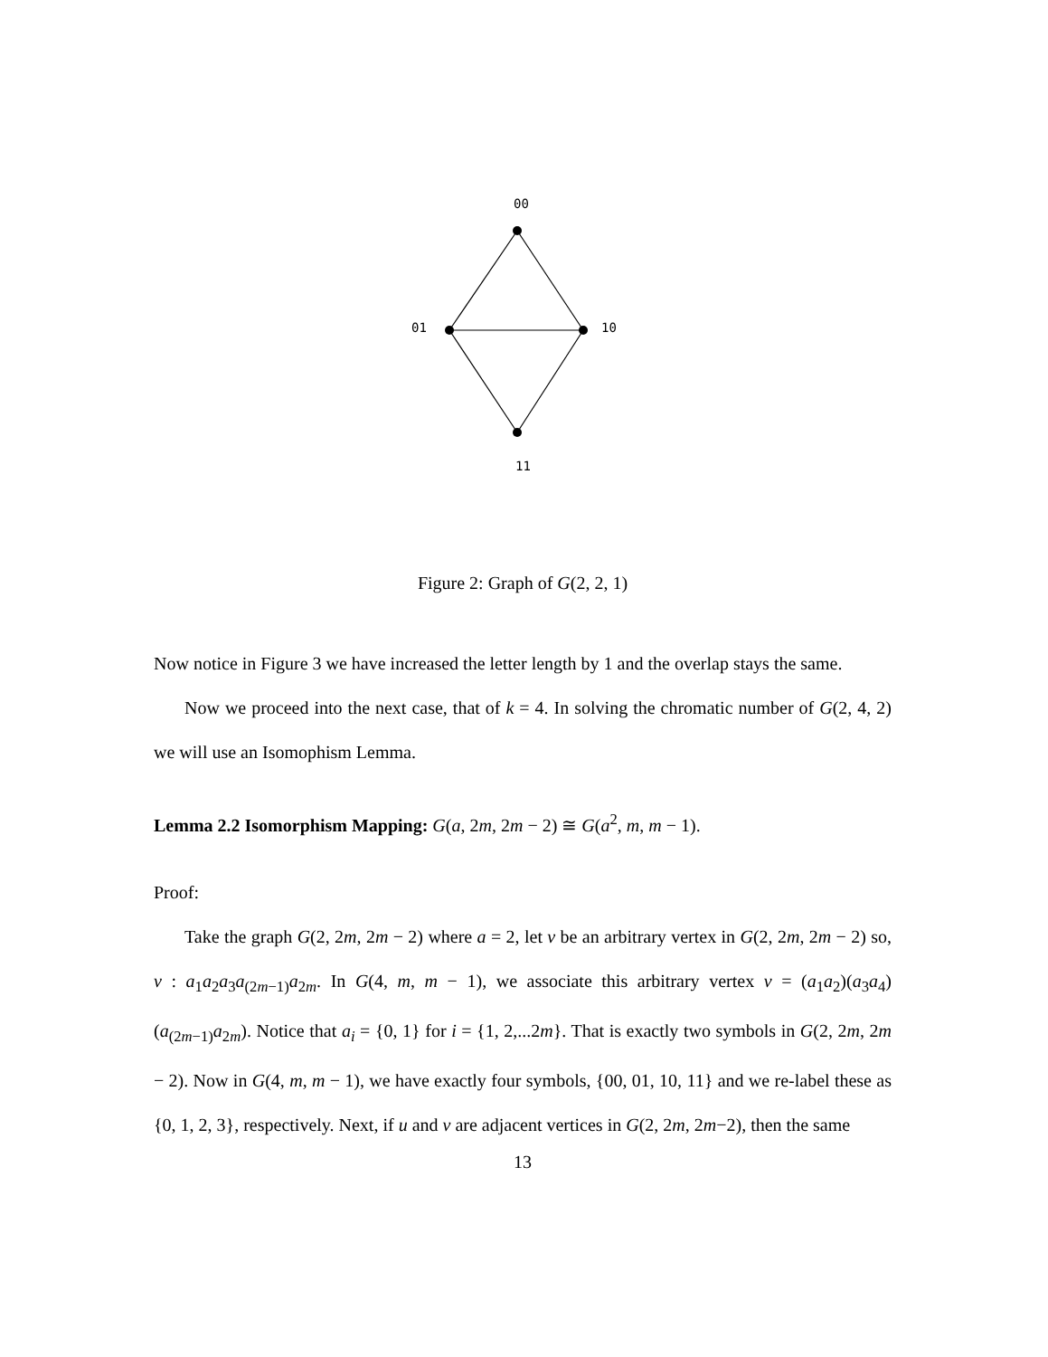00
01
10
11
Figure 2: Graph of G(2, 2, 1)
Now notice in Figure 3 we have increased the letter length by 1 and the overlap stays the same.
Now we proceed into the next case, that of k = 4. In solving the chromatic number of G(2, 4, 2) we will use an Isomophism Lemma.
Lemma 2.2 Isomorphism Mapping: G(a, 2m, 2m − 2) ≅ G(a<sup>2</sup>, m, m − 1).
Proof:
Take the graph G(2, 2m, 2m − 2) where a = 2, let v be an arbitrary vertex in G(2, 2m, 2m − 2) so, v : a<sub>1</sub>a<sub>2</sub>a<sub>3</sub>a<sub>(2m−1)</sub>a<sub>2m</sub>. In G(4, m, m − 1), we associate this arbitrary vertex v = (a<sub>1</sub>a<sub>2</sub>)(a<sub>3</sub>a<sub>4</sub>)(a<sub>(2m−1)</sub>a<sub>2m</sub>). Notice that a<sub>i</sub> = {0, 1} for i = {1, 2,...2m}. That is exactly two symbols in G(2, 2m, 2m − 2). Now in G(4, m, m − 1), we have exactly four symbols, {00, 01, 10, 11} and we re-label these as {0, 1, 2, 3}, respectively. Next, if u and v are adjacent vertices in G(2, 2m, 2m−2), then the same
13